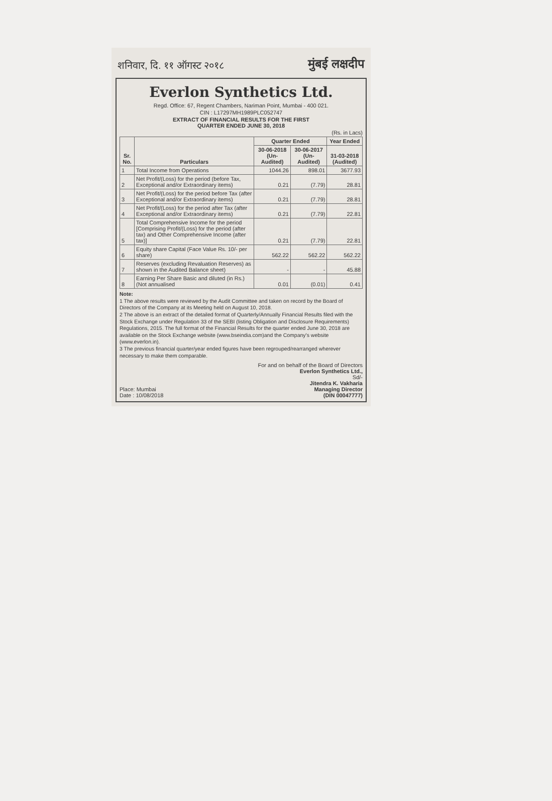शनिवार, दि. ११ ऑगस्ट २०१८ मुंबई लक्षदीप
Everlon Synthetics Ltd.
Regd. Office: 67, Regent Chambers, Nariman Point, Mumbai - 400 021.
CIN : L17297MH1989PLC052747
EXTRACT OF FINANCIAL RESULTS FOR THE FIRST
QUARTER ENDED JUNE 30, 2018
(Rs. in Lacs)
| Sr. No. | Particulars | Quarter Ended | | Year Ended |
| --- | --- | --- | --- | --- |
| | | 30-06-2018 (Un-Audited) | 30-06-2017 (Un-Audited) | 31-03-2018 (Audited) |
| 1 | Total Income from Operations | 1044.26 | 898.01 | 3677.93 |
| 2 | Net Profit/(Loss) for the period (before Tax, Exceptional and/or Extraordinary items) | 0.21 | (7.79) | 28.81 |
| 3 | Net Profit/(Loss) for the period before Tax (after Exceptional and/or Extraordinary items) | 0.21 | (7.79) | 28.81 |
| 4 | Net Profit/(Loss) for the period after Tax (after Exceptional and/or Extraordinary items) | 0.21 | (7.79) | 22.81 |
| 5 | Total Comprehensive Income for the period [Comprising Profit/(Loss) for the period (after tax) and Other Comprehensive Income (after tax)] | 0.21 | (7.79) | 22.81 |
| 6 | Equity share Capital (Face Value Rs. 10/- per share) | 562.22 | 562.22 | 562.22 |
| 7 | Reserves (excluding Revaluation Reserves) as shown in the Audited Balance sheet) | - | - | 45.88 |
| 8 | Earning Per Share Basic and diluted (in Rs.) (Not annualised | 0.01 | (0.01) | 0.41 |
Note:
1 The above results were reviewed by the Audit Committee and taken on record by the Board of Directors of the Company at its Meeting held on August 10, 2018.
2 The above is an extract of the detailed format of Quarterly/Annually Financial Results filed with the Stock Exchange under Regulation 33 of the SEBI (listing Obligation and Disclosure Requirements) Regulations, 2015. The full format of the Financial Results for the quarter ended June 30, 2018 are available on the Stock Exchange website (www.bseindia.com)and the Company's website (www.everlon.in).
3 The previous financial quarter/year ended figures have been regrouped/rearranged wherever necessary to make them comparable.
Place: Mumbai
Date : 10/08/2018
For and on behalf of the Board of Directors
Everlon Synthetics Ltd.,
Sd/-
Jitendra K. Vakharia
Managing Director
(DIN 00047777)